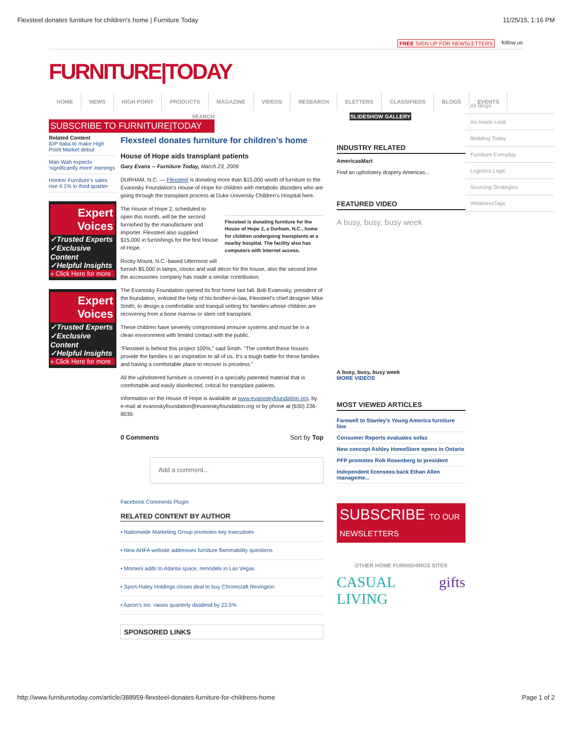Flexsteel donates furniture for children's home | Furniture Today 11/25/15, 1:16 PM
FREE SIGN UP FOR NEWSLETTERS follow us
FURNITURE|TODAY
HOME NEWS HIGH POINT PRODUCTS MAGAZINE VIDEOS RESEARCH ELETTERS CLASSIFIEDS BLOGS EVENTS
SEARCH SLIDESHOW GALLERY
SUBSCRIBE TO FURNITURE|TODAY
Related Content
IDP Italia to make High Point Market debut
Man Wah expects 'significantly more' earnings
Hooker Furniture's sales rise 4.1% in third quarter
Expert Voices
✓Trusted Experts
✓Exclusive Content
✓Helpful Insights
» Click Here for more
Expert Voices
✓Trusted Experts
✓Exclusive Content
✓Helpful Insights
» Click Here for more
Flexsteel donates furniture for children's home
House of Hope aids transplant patients
Gary Evans -- Furniture Today, March 23, 2009
DURHAM, N.C. — Flexsteel is donating more than $15,000 worth of furniture to the Evanosky Foundation's House of Hope for children with metabolic disorders who are going through the transplant process at Duke University Children's Hospital here.
Flexsteel is donating furniture for the House of Hope 2, a Durham, N.C., home for children undergoing transplants at a nearby hospital. The facility also has computers with Internet access.
The House of Hope 2, scheduled to open this month, will be the second furnished by the manufacturer and importer. Flexsteel also supplied $15,000 in furnishings for the first House of Hope.
Rocky Mount, N.C.-based Uttermost will furnish $5,000 in lamps, clocks and wall décor for the house, also the second time the accessories company has made a similar contribution.
The Evanosky Foundation opened its first home last fall. Bob Evanosky, president of the foundation, enlisted the help of his brother-in-law, Flexsteel's chief designer Mike Smith, to design a comfortable and tranquil setting for families whose children are recovering from a bone marrow or stem cell transplant.
These children have severely compromised immune systems and must be in a clean environment with limited contact with the public.
"Flexsteel is behind this project 100%," said Smith. "The comfort these houses provide the families is an inspiration to all of us. It's a tough battle for these families and having a comfortable place to recover is priceless."
All the upholstered furniture is covered in a specially patented material that is comfortable and easily disinfected, critical for transplant patients.
Information on the House of Hope is available at www.evanoskyfoundation.org, by e-mail at evanoskyfoundation@evanoskyfoundation.org or by phone at (630) 236-8039.
0 Comments Sort by Top
Add a comment...
Facebook Comments Plugin
RELATED CONTENT BY AUTHOR
• Nationwide Marketing Group promotes key executives
• New AHFA website addresses furniture flammability questions
• Momeni adds to Atlanta space, remodels in Las Vegas
• Sport-Haley Holdings closes deal to buy Chromcraft Revington
• Aaron's Inc. raises quarterly dividend by 23.5%
SPONSORED LINKS
INDUSTRY RELATED
AmericasMart
Find an upholstery drapery Americas...
FEATURED VIDEO
A busy, busy, busy week
A busy, busy, busy week
MORE VIDEOS
MOST VIEWED ARTICLES
Farewell to Stanley's Young America furniture line
Consumer Reports evaluates sofas
New concept Ashley HomeStore opens in Ontario
PFP promotes Rob Rosenberg to president
Independent licensees back Ethan Allen manageme...
SUBSCRIBE TO OUR NEWSLETTERS
OTHER HOME FURNISHINGS SITES
CASUAL LIVING gifts
All Blogs
An Inside Look
Bedding Today
Furniture Everyday
Logistics Logic
Sourcing Strategies
#MattressTags
http://www.furnituretoday.com/article/388959-flexsteel-donates-furniture-for-childrens-home Page 1 of 2